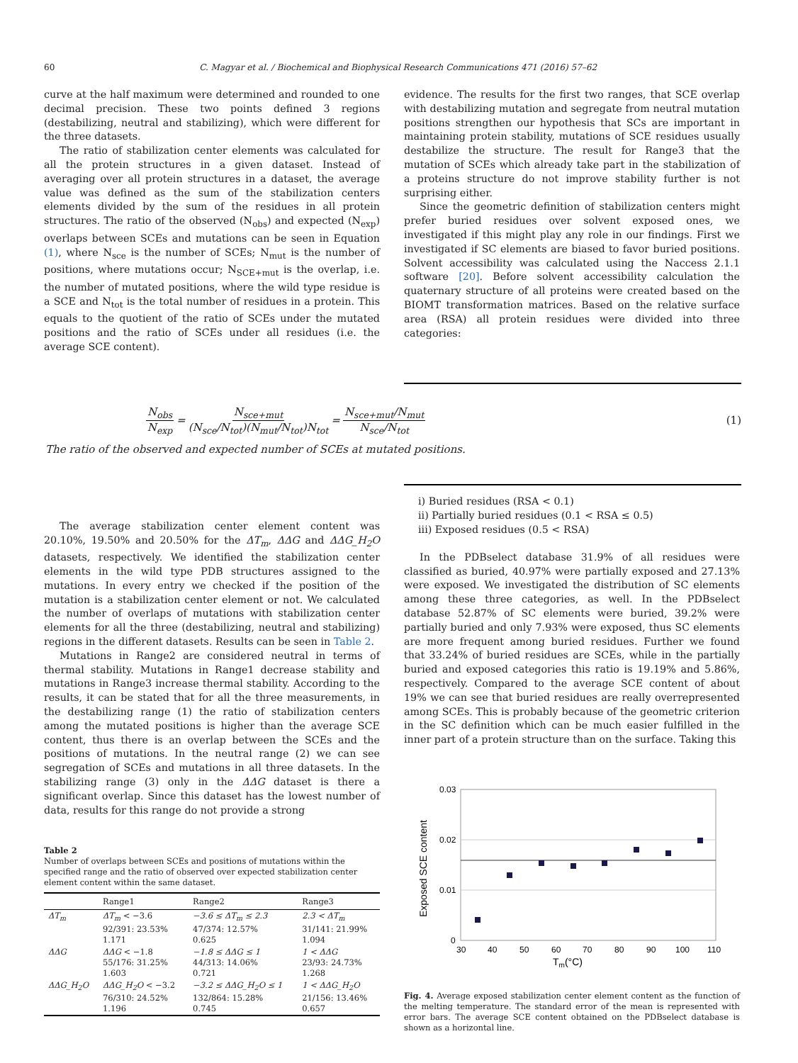60 C. Magyar et al. / Biochemical and Biophysical Research Communications 471 (2016) 57–62
curve at the half maximum were determined and rounded to one decimal precision. These two points defined 3 regions (destabilizing, neutral and stabilizing), which were different for the three datasets.
The ratio of stabilization center elements was calculated for all the protein structures in a given dataset. Instead of averaging over all protein structures in a dataset, the average value was defined as the sum of the stabilization centers elements divided by the sum of the residues in all protein structures. The ratio of the observed (N<sub>obs</sub>) and expected (N<sub>exp</sub>) overlaps between SCEs and mutations can be seen in Equation (1), where N<sub>sce</sub> is the number of SCEs; N<sub>mut</sub> is the number of positions, where mutations occur; N<sub>SCE+mut</sub> is the overlap, i.e. the number of mutated positions, where the wild type residue is a SCE and N<sub>tot</sub> is the total number of residues in a protein. This equals to the quotient of the ratio of SCEs under the mutated positions and the ratio of SCEs under all residues (i.e. the average SCE content).
evidence. The results for the first two ranges, that SCE overlap with destabilizing mutation and segregate from neutral mutation positions strengthen our hypothesis that SCs are important in maintaining protein stability, mutations of SCE residues usually destabilize the structure. The result for Range3 that the mutation of SCEs which already take part in the stabilization of a proteins structure do not improve stability further is not surprising either.
Since the geometric definition of stabilization centers might prefer buried residues over solvent exposed ones, we investigated if this might play any role in our findings. First we investigated if SC elements are biased to favor buried positions. Solvent accessibility was calculated using the Naccess 2.1.1 software [20]. Before solvent accessibility calculation the quaternary structure of all proteins were created based on the BIOMT transformation matrices. Based on the relative surface area (RSA) all protein residues were divided into three categories:
N<sub>obs</sub> N<sub>exp</sub> = N<sub>sce+mut</sub> (N<sub>sce</sub>/N<sub>tot</sub>)(N<sub>mut</sub>/N<sub>tot</sub>)N<sub>tot</sub> = N<sub>sce+mut</sub>/N<sub>mut</sub> N<sub>sce</sub>/N<sub>tot</sub> (1)
The ratio of the observed and expected number of SCEs at mutated positions.
The average stabilization center element content was 20.10%, 19.50% and 20.50% for the ΔT<sub>m</sub>, ΔΔG and ΔΔG_H<sub>2</sub>O datasets, respectively. We identified the stabilization center elements in the wild type PDB structures assigned to the mutations. In every entry we checked if the position of the mutation is a stabilization center element or not. We calculated the number of overlaps of mutations with stabilization center elements for all the three (destabilizing, neutral and stabilizing) regions in the different datasets. Results can be seen in Table 2.
Mutations in Range2 are considered neutral in terms of thermal stability. Mutations in Range1 decrease stability and mutations in Range3 increase thermal stability. According to the results, it can be stated that for all the three measurements, in the destabilizing range (1) the ratio of stabilization centers among the mutated positions is higher than the average SCE content, thus there is an overlap between the SCEs and the positions of mutations. In the neutral range (2) we can see segregation of SCEs and mutations in all three datasets. In the stabilizing range (3) only in the ΔΔG dataset is there a significant overlap. Since this dataset has the lowest number of data, results for this range do not provide a strong
Table 2
Number of overlaps between SCEs and positions of mutations within the specified range and the ratio of observed over expected stabilization center element content within the same dataset.
| | Range1 | Range2 | Range3 |
| --- | --- | --- | --- |
| ΔT<sub>m</sub> | ΔT<sub>m</sub> < −3.6 92/391: 23.53% 1.171 | −3.6 ≤ ΔT<sub>m</sub> ≤ 2.3 47/374: 12.57% 0.625 | 2.3 < ΔT<sub>m</sub> 31/141: 21.99% 1.094 |
| ΔΔG | ΔΔG < −1.8 55/176: 31.25% 1.603 | −1.8 ≤ ΔΔG ≤ 1 44/313: 14.06% 0.721 | 1 < ΔΔG 23/93: 24.73% 1.268 |
| ΔΔG_H<sub>2</sub>O | ΔΔG_H<sub>2</sub>O < −3.2 76/310: 24.52% 1.196 | −3.2 ≤ ΔΔG_H<sub>2</sub>O ≤ 1 132/864: 15.28% 0.745 | 1 < ΔΔG_H<sub>2</sub>O 21/156: 13.46% 0.657 |
i) Buried residues (RSA < 0.1)
ii) Partially buried residues (0.1 < RSA ≤ 0.5)
iii) Exposed residues (0.5 < RSA)
In the PDBselect database 31.9% of all residues were classified as buried, 40.97% were partially exposed and 27.13% were exposed. We investigated the distribution of SC elements among these three categories, as well. In the PDBselect database 52.87% of SC elements were buried, 39.2% were partially buried and only 7.93% were exposed, thus SC elements are more frequent among buried residues. Further we found that 33.24% of buried residues are SCEs, while in the partially buried and exposed categories this ratio is 19.19% and 5.86%, respectively. Compared to the average SCE content of about 19% we can see that buried residues are really overrepresented among SCEs. This is probably because of the geometric criterion in the SC definition which can be much easier fulfilled in the inner part of a protein structure than on the surface. Taking this
0.03
0.02
0.01
0
30
40
50
60
70
80
90
100
110
Tm(°C)
Exposed SCE content
Fig. 4. Average exposed stabilization center element content as the function of the melting temperature. The standard error of the mean is represented with error bars. The average SCE content obtained on the PDBselect database is shown as a horizontal line.